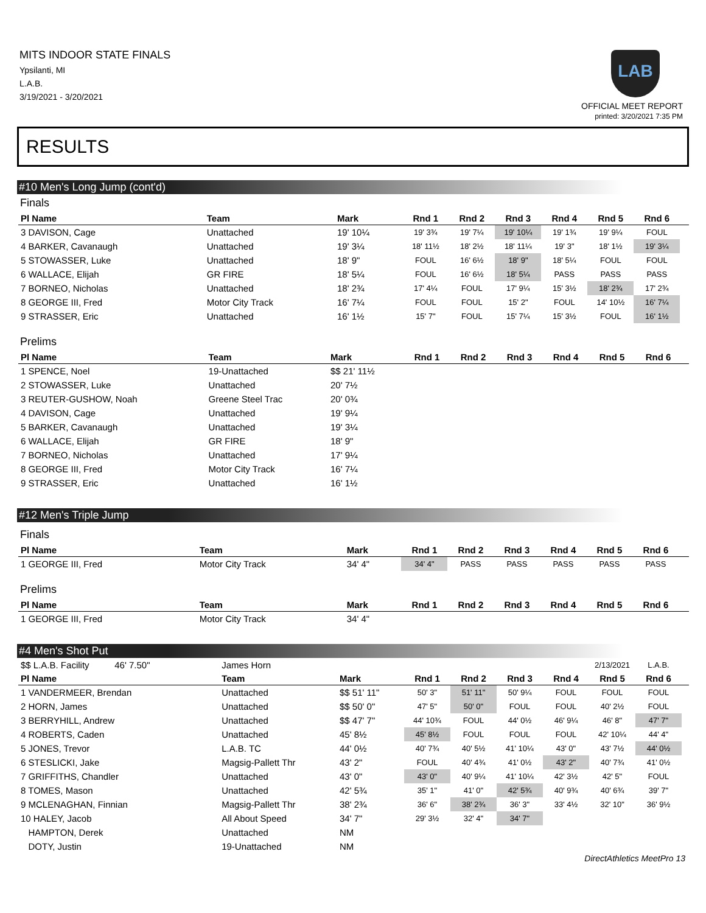MITS INDOOR STATE FINALS
Ypsilanti, MI
L.A.B.
3/19/2021 - 3/20/2021
LAB
OFFICIAL MEET REPORT
printed: 3/20/2021 7:35 PM
RESULTS
#10 Men's Long Jump (cont'd)
Finals
| Pl Name | Team | Mark | Rnd 1 | Rnd 2 | Rnd 3 | Rnd 4 | Rnd 5 | Rnd 6 | |
| --- | --- | --- | --- | --- | --- | --- | --- | --- | --- |
| 3 DAVISON, Cage | Unattached | 19' 10¼ | 19' 3¾ | 19' 7¼ | 19' 10¼ | 19' 1¾ | 19' 9¼ | FOUL | |
| 4 BARKER, Cavanaugh | Unattached | 19' 3¼ | 18' 11½ | 18' 2½ | 18' 11¼ | 19' 3" | 18' 1½ | 19' 3¼ | |
| 5 STOWASSER, Luke | Unattached | 18' 9" | FOUL | 16' 6½ | 18' 9" | 18' 5¼ | FOUL | FOUL | |
| 6 WALLACE, Elijah | GR FIRE | 18' 5¼ | FOUL | 16' 6½ | 18' 5¼ | PASS | PASS | PASS | |
| 7 BORNEO, Nicholas | Unattached | 18' 2¾ | 17' 4¼ | FOUL | 17' 9¼ | 15' 3½ | 18' 2¾ | 17' 2¾ | |
| 8 GEORGE III, Fred | Motor City Track | 16' 7¼ | FOUL | FOUL | 15' 2" | FOUL | 14' 10½ | 16' 7¼ | |
| 9 STRASSER, Eric | Unattached | 16' 1½ | 15' 7" | FOUL | 15' 7¼ | 15' 3½ | FOUL | 16' 1½ | |
Prelims
| Pl Name | Team | Mark | Rnd 1 | Rnd 2 | Rnd 3 | Rnd 4 | Rnd 5 | Rnd 6 | |
| --- | --- | --- | --- | --- | --- | --- | --- | --- | --- |
| 1 SPENCE, Noel | 19-Unattached | $$ 21' 11½ | | | | | | | |
| 2 STOWASSER, Luke | Unattached | 20' 7½ | | | | | | | |
| 3 REUTER-GUSHOW, Noah | Greene Steel Trac | 20' 0¾ | | | | | | | |
| 4 DAVISON, Cage | Unattached | 19' 9¼ | | | | | | | |
| 5 BARKER, Cavanaugh | Unattached | 19' 3¼ | | | | | | | |
| 6 WALLACE, Elijah | GR FIRE | 18' 9" | | | | | | | |
| 7 BORNEO, Nicholas | Unattached | 17' 9¼ | | | | | | | |
| 8 GEORGE III, Fred | Motor City Track | 16' 7¼ | | | | | | | |
| 9 STRASSER, Eric | Unattached | 16' 1½ | | | | | | | |
#12 Men's Triple Jump
Finals
| Pl Name | Team | Mark | Rnd 1 | Rnd 2 | Rnd 3 | Rnd 4 | Rnd 5 | Rnd 6 | |
| --- | --- | --- | --- | --- | --- | --- | --- | --- | --- |
| 1 GEORGE III, Fred | Motor City Track | 34' 4" | 34' 4" | PASS | PASS | PASS | PASS | PASS | |
Prelims
| Pl Name | Team | Mark | Rnd 1 | Rnd 2 | Rnd 3 | Rnd 4 | Rnd 5 | Rnd 6 | |
| --- | --- | --- | --- | --- | --- | --- | --- | --- | --- |
| 1 GEORGE III, Fred | Motor City Track | 34' 4" | | | | | | | |
#4 Men's Shot Put
| $$ L.A.B. Facility 46' 7.50" | James Horn | | | | | | 2/13/2021 | L.A.B. | |
| Pl Name | Team | Mark | Rnd 1 | Rnd 2 | Rnd 3 | Rnd 4 | Rnd 5 | Rnd 6 | |
| 1 VANDERMEER, Brendan | Unattached | $$ 51' 11" | 50' 3" | 51' 11" | 50' 9¼ | FOUL | FOUL | FOUL | |
| 2 HORN, James | Unattached | $$ 50' 0" | 47' 5" | 50' 0" | FOUL | FOUL | 40' 2½ | FOUL | |
| 3 BERRYHILL, Andrew | Unattached | $$ 47' 7" | 44' 10¾ | FOUL | 44' 0½ | 46' 9¼ | 46' 8" | 47' 7" | |
| 4 ROBERTS, Caden | Unattached | 45' 8½ | 45' 8½ | FOUL | FOUL | FOUL | 42' 10¼ | 44' 4" | |
| 5 JONES, Trevor | L.A.B. TC | 44' 0½ | 40' 7¾ | 40' 5½ | 41' 10¼ | 43' 0" | 43' 7½ | 44' 0½ | |
| 6 STESLICKI, Jake | Magsig-Pallett Thr | 43' 2" | FOUL | 40' 4¾ | 41' 0½ | 43' 2" | 40' 7¾ | 41' 0½ | |
| 7 GRIFFITHS, Chandler | Unattached | 43' 0" | 43' 0" | 40' 9¼ | 41' 10¼ | 42' 3½ | 42' 5" | FOUL | |
| 8 TOMES, Mason | Unattached | 42' 5¾ | 35' 1" | 41' 0" | 42' 5¾ | 40' 9¾ | 40' 6¾ | 39' 7" | |
| 9 MCLENAGHAN, Finnian | Magsig-Pallett Thr | 38' 2¾ | 36' 6" | 38' 2¾ | 36' 3" | 33' 4½ | 32' 10" | 36' 9½ | |
| 10 HALEY, Jacob | All About Speed | 34' 7" | 29' 3½ | 32' 4" | 34' 7" | | | | |
| HAMPTON, Derek | Unattached | NM | | | | | | | |
| DOTY, Justin | 19-Unattached | NM | | | | | | | |
DirectAthletics MeetPro 13